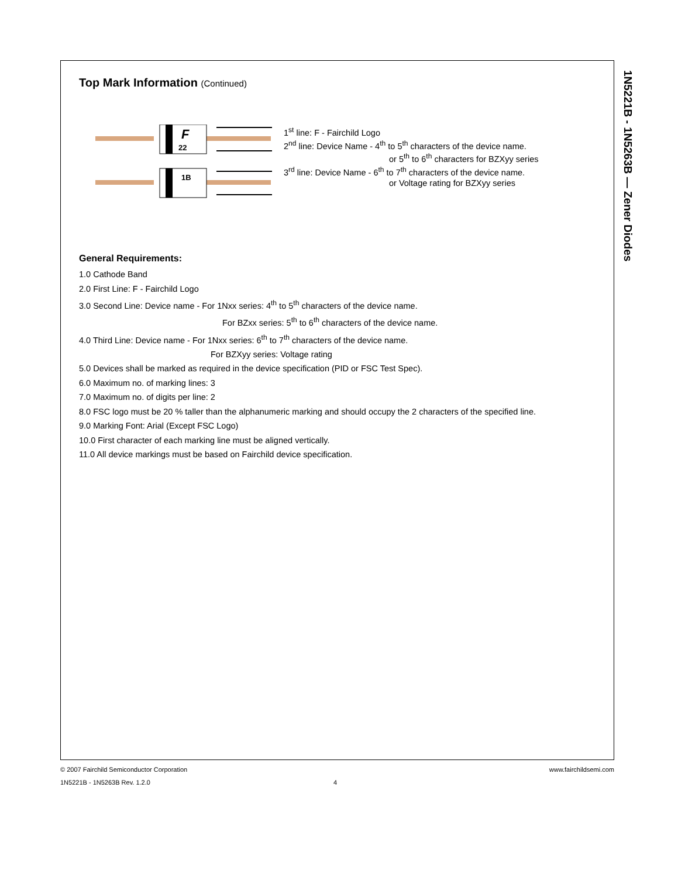1N5221B - 1N5263B — Zener Diodes
Top Mark Information (Continued)
F
22
1B
1<sup>st</sup> line: F - Fairchild Logo
2<sup>nd</sup> line: Device Name - 4<sup>th</sup> to 5<sup>th</sup> characters of the device name.
or 5<sup>th</sup> to 6<sup>th</sup> characters for BZXyy series
3<sup>rd</sup> line: Device Name - 6<sup>th</sup> to 7<sup>th</sup> characters of the device name.
or Voltage rating for BZXyy series
General Requirements:
1.0 Cathode Band
2.0 First Line: F - Fairchild Logo
3.0 Second Line: Device name - For 1Nxx series: 4<sup>th</sup> to 5<sup>th</sup> characters of the device name.
For BZxx series: 5<sup>th</sup> to 6<sup>th</sup> characters of the device name.
4.0 Third Line: Device name - For 1Nxx series: 6<sup>th</sup> to 7<sup>th</sup> characters of the device name.
For BZXyy series: Voltage rating
5.0 Devices shall be marked as required in the device specification (PID or FSC Test Spec).
6.0 Maximum no. of marking lines: 3
7.0 Maximum no. of digits per line: 2
8.0 FSC logo must be 20 % taller than the alphanumeric marking and should occupy the 2 characters of the specified line.
9.0 Marking Font: Arial (Except FSC Logo)
10.0 First character of each marking line must be aligned vertically.
11.0 All device markings must be based on Fairchild device specification.
www.fairchildsemi.com © 2007 Fairchild Semiconductor Corporation
1N5221B - 1N5263B Rev. 1.2.0 4